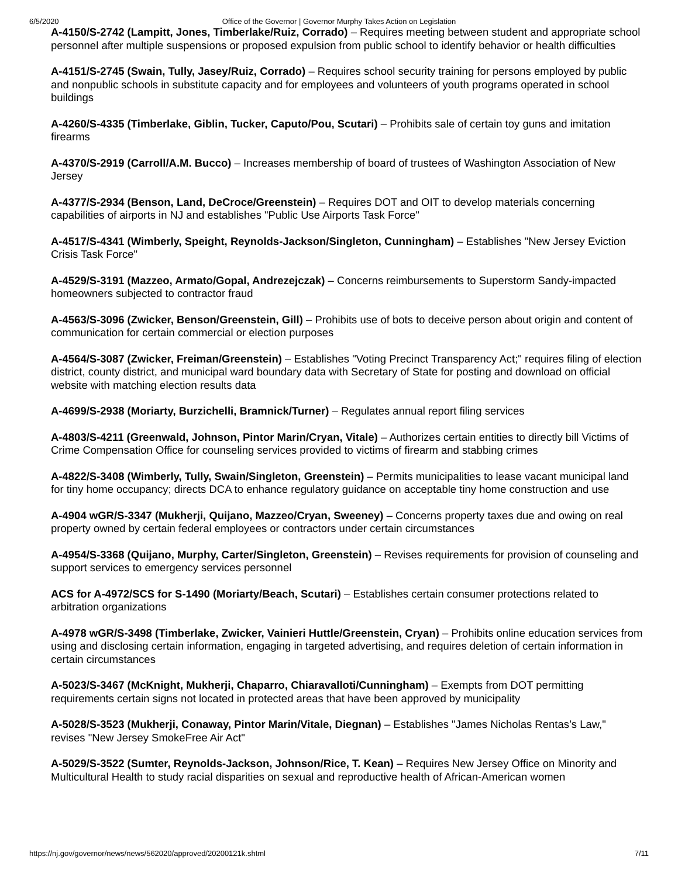6/5/2020 Office of the Governor | Governor Murphy Takes Action on Legislation
A-4150/S-2742 (Lampitt, Jones, Timberlake/Ruiz, Corrado) – Requires meeting between student and appropriate school personnel after multiple suspensions or proposed expulsion from public school to identify behavior or health difficulties
A-4151/S-2745 (Swain, Tully, Jasey/Ruiz, Corrado) – Requires school security training for persons employed by public and nonpublic schools in substitute capacity and for employees and volunteers of youth programs operated in school buildings
A-4260/S-4335 (Timberlake, Giblin, Tucker, Caputo/Pou, Scutari) – Prohibits sale of certain toy guns and imitation firearms
A-4370/S-2919 (Carroll/A.M. Bucco) – Increases membership of board of trustees of Washington Association of New Jersey
A-4377/S-2934 (Benson, Land, DeCroce/Greenstein) – Requires DOT and OIT to develop materials concerning capabilities of airports in NJ and establishes "Public Use Airports Task Force"
A-4517/S-4341 (Wimberly, Speight, Reynolds-Jackson/Singleton, Cunningham) – Establishes "New Jersey Eviction Crisis Task Force"
A-4529/S-3191 (Mazzeo, Armato/Gopal, Andrezejczak) – Concerns reimbursements to Superstorm Sandy-impacted homeowners subjected to contractor fraud
A-4563/S-3096 (Zwicker, Benson/Greenstein, Gill) – Prohibits use of bots to deceive person about origin and content of communication for certain commercial or election purposes
A-4564/S-3087 (Zwicker, Freiman/Greenstein) – Establishes "Voting Precinct Transparency Act;" requires filing of election district, county district, and municipal ward boundary data with Secretary of State for posting and download on official website with matching election results data
A-4699/S-2938 (Moriarty, Burzichelli, Bramnick/Turner) – Regulates annual report filing services
A-4803/S-4211 (Greenwald, Johnson, Pintor Marin/Cryan, Vitale) – Authorizes certain entities to directly bill Victims of Crime Compensation Office for counseling services provided to victims of firearm and stabbing crimes
A-4822/S-3408 (Wimberly, Tully, Swain/Singleton, Greenstein) – Permits municipalities to lease vacant municipal land for tiny home occupancy; directs DCA to enhance regulatory guidance on acceptable tiny home construction and use
A-4904 wGR/S-3347 (Mukherji, Quijano, Mazzeo/Cryan, Sweeney) – Concerns property taxes due and owing on real property owned by certain federal employees or contractors under certain circumstances
A-4954/S-3368 (Quijano, Murphy, Carter/Singleton, Greenstein) – Revises requirements for provision of counseling and support services to emergency services personnel
ACS for A-4972/SCS for S-1490 (Moriarty/Beach, Scutari) – Establishes certain consumer protections related to arbitration organizations
A-4978 wGR/S-3498 (Timberlake, Zwicker, Vainieri Huttle/Greenstein, Cryan) – Prohibits online education services from using and disclosing certain information, engaging in targeted advertising, and requires deletion of certain information in certain circumstances
A-5023/S-3467 (McKnight, Mukherji, Chaparro, Chiaravalloti/Cunningham) – Exempts from DOT permitting requirements certain signs not located in protected areas that have been approved by municipality
A-5028/S-3523 (Mukherji, Conaway, Pintor Marin/Vitale, Diegnan) – Establishes "James Nicholas Rentas’s Law," revises "New Jersey SmokeFree Air Act"
A-5029/S-3522 (Sumter, Reynolds-Jackson, Johnson/Rice, T. Kean) – Requires New Jersey Office on Minority and Multicultural Health to study racial disparities on sexual and reproductive health of African-American women
https://nj.gov/governor/news/news/562020/approved/20200121k.shtml 7/11